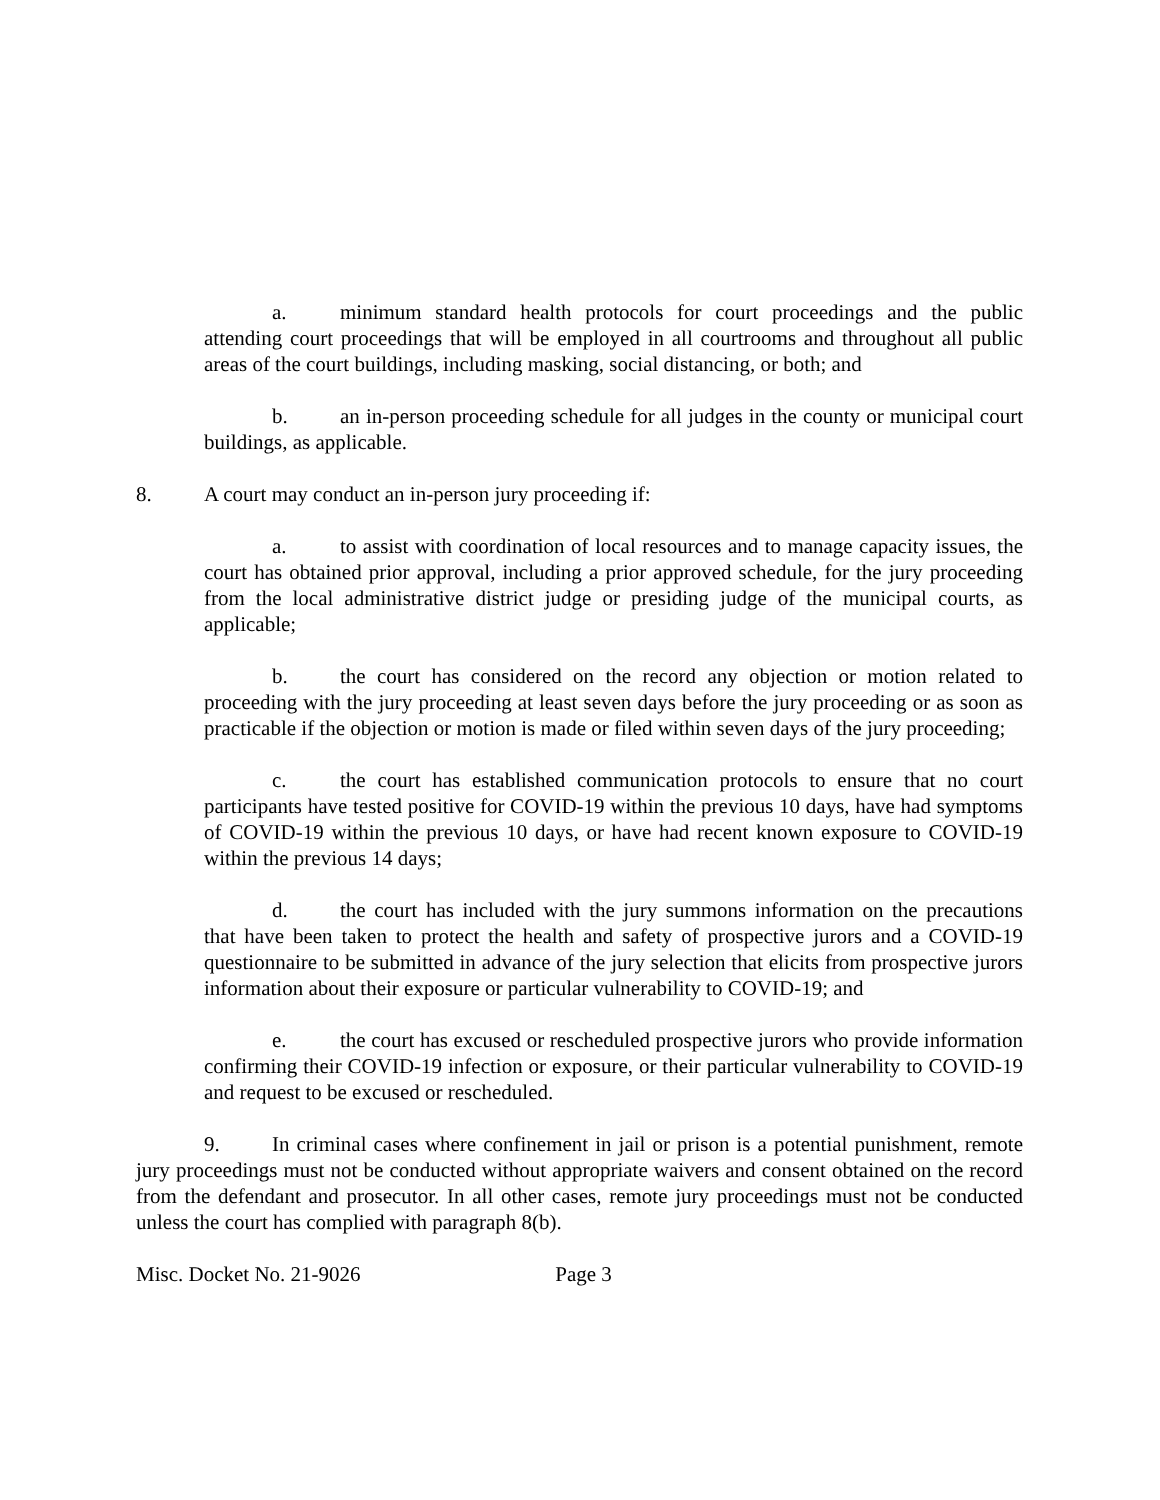a. minimum standard health protocols for court proceedings and the public attending court proceedings that will be employed in all courtrooms and throughout all public areas of the court buildings, including masking, social distancing, or both; and
b. an in-person proceeding schedule for all judges in the county or municipal court buildings, as applicable.
8. A court may conduct an in-person jury proceeding if:
a. to assist with coordination of local resources and to manage capacity issues, the court has obtained prior approval, including a prior approved schedule, for the jury proceeding from the local administrative district judge or presiding judge of the municipal courts, as applicable;
b. the court has considered on the record any objection or motion related to proceeding with the jury proceeding at least seven days before the jury proceeding or as soon as practicable if the objection or motion is made or filed within seven days of the jury proceeding;
c. the court has established communication protocols to ensure that no court participants have tested positive for COVID-19 within the previous 10 days, have had symptoms of COVID-19 within the previous 10 days, or have had recent known exposure to COVID-19 within the previous 14 days;
d. the court has included with the jury summons information on the precautions that have been taken to protect the health and safety of prospective jurors and a COVID-19 questionnaire to be submitted in advance of the jury selection that elicits from prospective jurors information about their exposure or particular vulnerability to COVID-19; and
e. the court has excused or rescheduled prospective jurors who provide information confirming their COVID-19 infection or exposure, or their particular vulnerability to COVID-19 and request to be excused or rescheduled.
9. In criminal cases where confinement in jail or prison is a potential punishment, remote jury proceedings must not be conducted without appropriate waivers and consent obtained on the record from the defendant and prosecutor. In all other cases, remote jury proceedings must not be conducted unless the court has complied with paragraph 8(b).
Misc. Docket No. 21-9026 Page 3